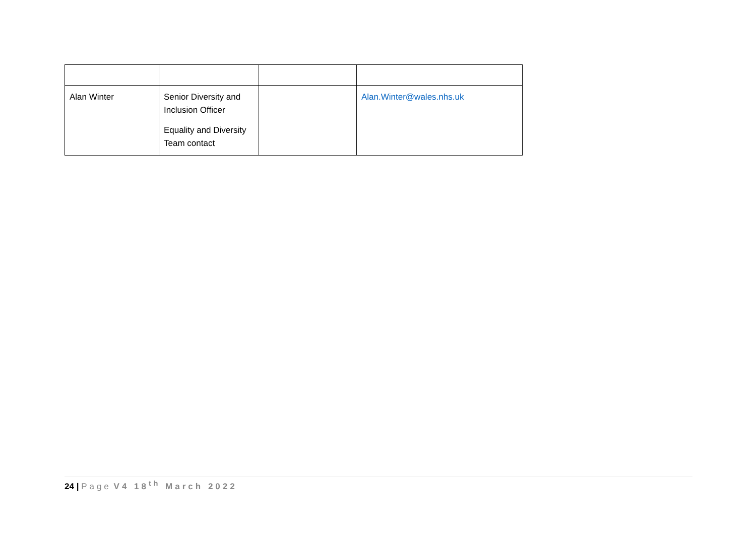| Alan Winter | Senior Diversity and Inclusion Officer Equality and Diversity Team contact | | Alan.Winter@wales.nhs.uk |
24 | Page V4 18<sup>th</sup> March 2022